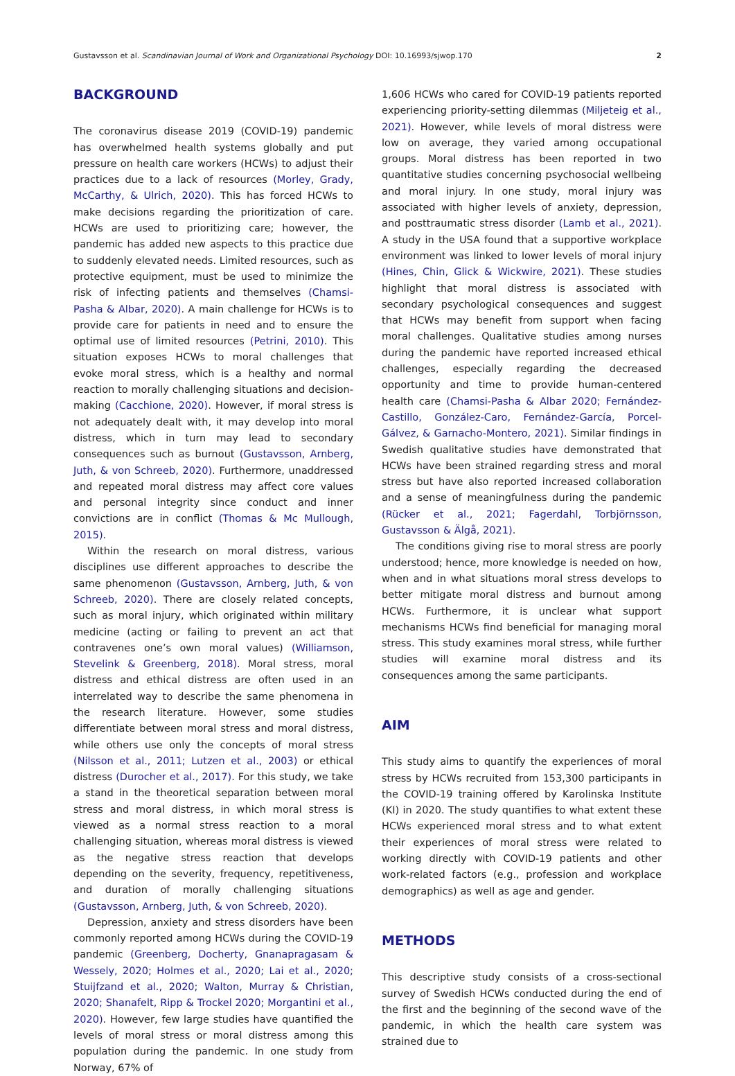Gustavsson et al. Scandinavian Journal of Work and Organizational Psychology DOI: 10.16993/sjwop.170 2
BACKGROUND
The coronavirus disease 2019 (COVID-19) pandemic has overwhelmed health systems globally and put pressure on health care workers (HCWs) to adjust their practices due to a lack of resources (Morley, Grady, McCarthy, & Ulrich, 2020). This has forced HCWs to make decisions regarding the prioritization of care. HCWs are used to prioritizing care; however, the pandemic has added new aspects to this practice due to suddenly elevated needs. Limited resources, such as protective equipment, must be used to minimize the risk of infecting patients and themselves (Chamsi-Pasha & Albar, 2020). A main challenge for HCWs is to provide care for patients in need and to ensure the optimal use of limited resources (Petrini, 2010). This situation exposes HCWs to moral challenges that evoke moral stress, which is a healthy and normal reaction to morally challenging situations and decision-making (Cacchione, 2020). However, if moral stress is not adequately dealt with, it may develop into moral distress, which in turn may lead to secondary consequences such as burnout (Gustavsson, Arnberg, Juth, & von Schreeb, 2020). Furthermore, unaddressed and repeated moral distress may affect core values and personal integrity since conduct and inner convictions are in conflict (Thomas & Mc Mullough, 2015).
Within the research on moral distress, various disciplines use different approaches to describe the same phenomenon (Gustavsson, Arnberg, Juth, & von Schreeb, 2020). There are closely related concepts, such as moral injury, which originated within military medicine (acting or failing to prevent an act that contravenes one’s own moral values) (Williamson, Stevelink & Greenberg, 2018). Moral stress, moral distress and ethical distress are often used in an interrelated way to describe the same phenomena in the research literature. However, some studies differentiate between moral stress and moral distress, while others use only the concepts of moral stress (Nilsson et al., 2011; Lutzen et al., 2003) or ethical distress (Durocher et al., 2017). For this study, we take a stand in the theoretical separation between moral stress and moral distress, in which moral stress is viewed as a normal stress reaction to a moral challenging situation, whereas moral distress is viewed as the negative stress reaction that develops depending on the severity, frequency, repetitiveness, and duration of morally challenging situations (Gustavsson, Arnberg, Juth, & von Schreeb, 2020).
Depression, anxiety and stress disorders have been commonly reported among HCWs during the COVID-19 pandemic (Greenberg, Docherty, Gnanapragasam & Wessely, 2020; Holmes et al., 2020; Lai et al., 2020; Stuijfzand et al., 2020; Walton, Murray & Christian, 2020; Shanafelt, Ripp & Trockel 2020; Morgantini et al., 2020). However, few large studies have quantified the levels of moral stress or moral distress among this population during the pandemic. In one study from Norway, 67% of
1,606 HCWs who cared for COVID-19 patients reported experiencing priority-setting dilemmas (Miljeteig et al., 2021). However, while levels of moral distress were low on average, they varied among occupational groups. Moral distress has been reported in two quantitative studies concerning psychosocial wellbeing and moral injury. In one study, moral injury was associated with higher levels of anxiety, depression, and posttraumatic stress disorder (Lamb et al., 2021). A study in the USA found that a supportive workplace environment was linked to lower levels of moral injury (Hines, Chin, Glick & Wickwire, 2021). These studies highlight that moral distress is associated with secondary psychological consequences and suggest that HCWs may benefit from support when facing moral challenges. Qualitative studies among nurses during the pandemic have reported increased ethical challenges, especially regarding the decreased opportunity and time to provide human-centered health care (Chamsi-Pasha & Albar 2020; Fernández-Castillo, González-Caro, Fernández-García, Porcel-Gálvez, & Garnacho-Montero, 2021). Similar findings in Swedish qualitative studies have demonstrated that HCWs have been strained regarding stress and moral stress but have also reported increased collaboration and a sense of meaningfulness during the pandemic (Rücker et al., 2021; Fagerdahl, Torbjörnsson, Gustavsson & Älgå, 2021).
The conditions giving rise to moral stress are poorly understood; hence, more knowledge is needed on how, when and in what situations moral stress develops to better mitigate moral distress and burnout among HCWs. Furthermore, it is unclear what support mechanisms HCWs find beneficial for managing moral stress. This study examines moral stress, while further studies will examine moral distress and its consequences among the same participants.
AIM
This study aims to quantify the experiences of moral stress by HCWs recruited from 153,300 participants in the COVID-19 training offered by Karolinska Institute (KI) in 2020. The study quantifies to what extent these HCWs experienced moral stress and to what extent their experiences of moral stress were related to working directly with COVID-19 patients and other work-related factors (e.g., profession and workplace demographics) as well as age and gender.
METHODS
This descriptive study consists of a cross-sectional survey of Swedish HCWs conducted during the end of the first and the beginning of the second wave of the pandemic, in which the health care system was strained due to